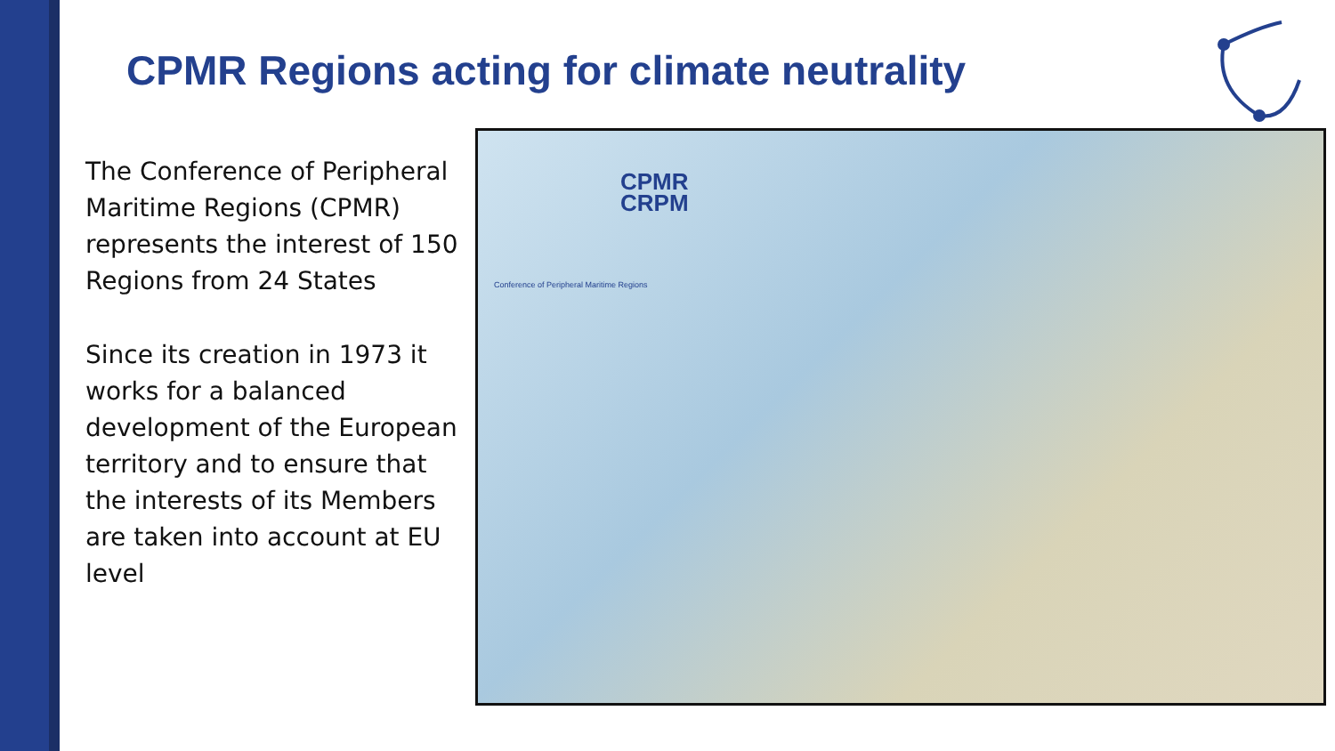CPMR Regions acting for climate neutrality
The Conference of Peripheral Maritime Regions (CPMR) represents the interest of 150 Regions from 24 States
Since its creation in 1973 it works for a balanced development of the European territory and to ensure that the interests of its Members are taken into account at EU level
CPMR
CRPM
Conference of Peripheral Maritime Regions